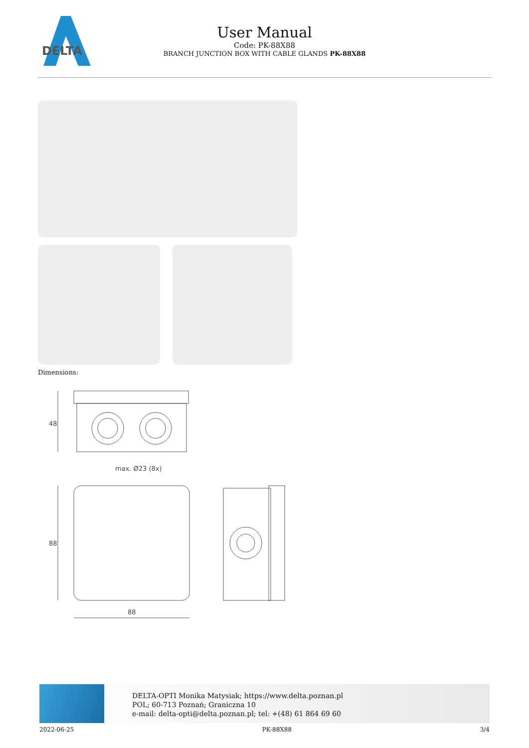DELTA
User Manual
Code: PK-88X88
BRANCH JUNCTION BOX WITH CABLE GLANDS PK-88X88
Dimensions:
48
max. Ø23 (8x)
88
88
DELTA-OPTI Monika Matysiak; https://www.delta.poznan.pl
POL; 60-713 Poznań; Graniczna 10
e-mail: delta-opti@delta.poznan.pl; tel: +(48) 61 864 69 60
2022-06-25 PK-88X88 3/4